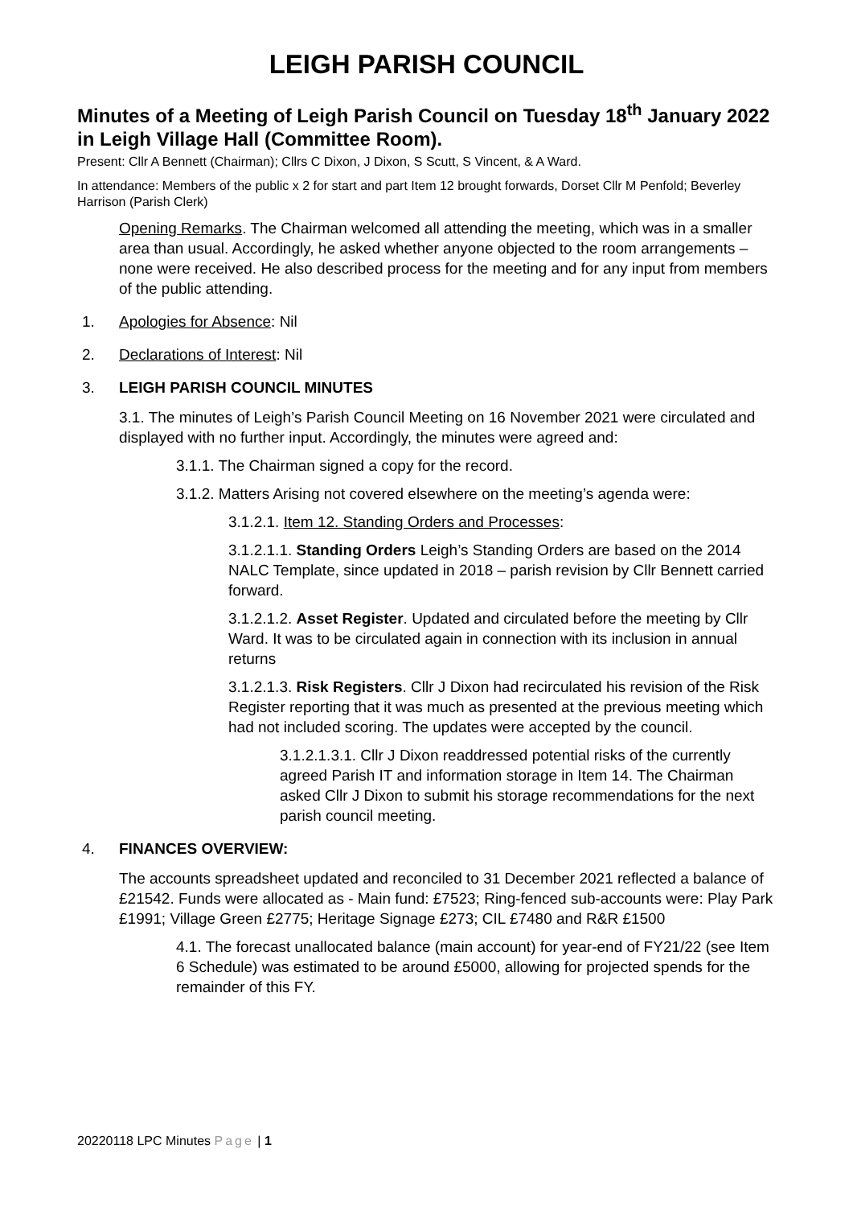LEIGH PARISH COUNCIL
Minutes of a Meeting of Leigh Parish Council on Tuesday 18<sup>th</sup> January 2022 in Leigh Village Hall (Committee Room).
Present: Cllr A Bennett (Chairman); Cllrs C Dixon, J Dixon, S Scutt, S Vincent, & A Ward.
In attendance: Members of the public x 2 for start and part Item 12 brought forwards, Dorset Cllr M Penfold; Beverley Harrison (Parish Clerk)
Opening Remarks. The Chairman welcomed all attending the meeting, which was in a smaller area than usual. Accordingly, he asked whether anyone objected to the room arrangements – none were received. He also described process for the meeting and for any input from members of the public attending.
1. Apologies for Absence: Nil
2. Declarations of Interest: Nil
3. LEIGH PARISH COUNCIL MINUTES
3.1. The minutes of Leigh’s Parish Council Meeting on 16 November 2021 were circulated and displayed with no further input. Accordingly, the minutes were agreed and:
3.1.1. The Chairman signed a copy for the record.
3.1.2. Matters Arising not covered elsewhere on the meeting’s agenda were:
3.1.2.1. Item 12. Standing Orders and Processes:
3.1.2.1.1. Standing Orders Leigh’s Standing Orders are based on the 2014 NALC Template, since updated in 2018 – parish revision by Cllr Bennett carried forward.
3.1.2.1.2. Asset Register. Updated and circulated before the meeting by Cllr Ward. It was to be circulated again in connection with its inclusion in annual returns
3.1.2.1.3. Risk Registers. Cllr J Dixon had recirculated his revision of the Risk Register reporting that it was much as presented at the previous meeting which had not included scoring. The updates were accepted by the council.
3.1.2.1.3.1. Cllr J Dixon readdressed potential risks of the currently agreed Parish IT and information storage in Item 14. The Chairman asked Cllr J Dixon to submit his storage recommendations for the next parish council meeting.
4. FINANCES OVERVIEW:
The accounts spreadsheet updated and reconciled to 31 December 2021 reflected a balance of £21542. Funds were allocated as - Main fund: £7523; Ring-fenced sub-accounts were: Play Park £1991; Village Green £2775; Heritage Signage £273; CIL £7480 and R&R £1500
4.1. The forecast unallocated balance (main account) for year-end of FY21/22 (see Item 6 Schedule) was estimated to be around £5000, allowing for projected spends for the remainder of this FY.
20220118 LPC Minutes Page | 1